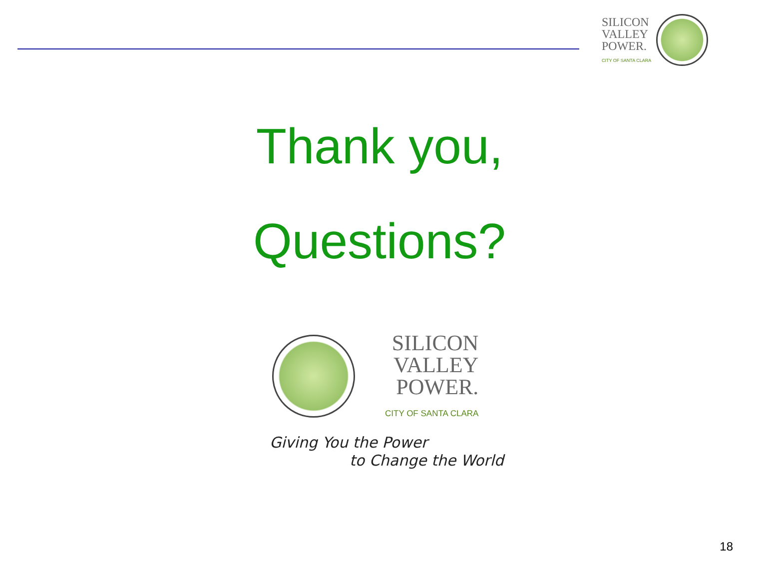SILICON
VALLEY
POWER.
CITY OF SANTA CLARA
Thank you,
Questions?
SILICON
VALLEY
POWER.
CITY OF SANTA CLARA
Giving You the Power
to Change the World
18